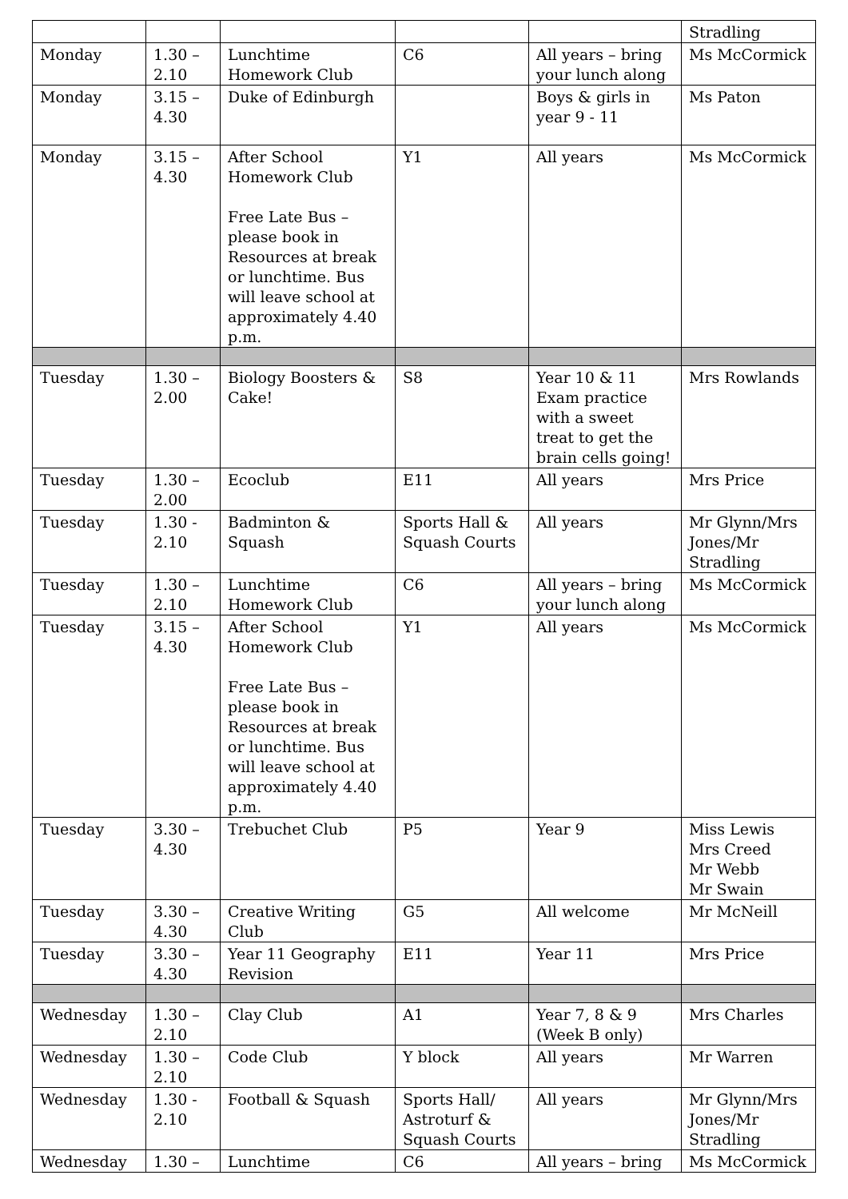| | | | | | Stradling |
| Monday | 1.30 – 2.10 | Lunchtime Homework Club | C6 | All years – bring your lunch along | Ms McCormick |
| Monday | 3.15 – 4.30 | Duke of Edinburgh | | Boys & girls in year 9 - 11 | Ms Paton |
| Monday | 3.15 – 4.30 | After School Homework Club Free Late Bus – please book in Resources at break or lunchtime. Bus will leave school at approximately 4.40 p.m. | Y1 | All years | Ms McCormick |
| Tuesday | 1.30 – 2.00 | Biology Boosters & Cake! | S8 | Year 10 & 11 Exam practice with a sweet treat to get the brain cells going! | Mrs Rowlands |
| Tuesday | 1.30 – 2.00 | Ecoclub | E11 | All years | Mrs Price |
| Tuesday | 1.30 - 2.10 | Badminton & Squash | Sports Hall & Squash Courts | All years | Mr Glynn/Mrs Jones/Mr Stradling |
| Tuesday | 1.30 – 2.10 | Lunchtime Homework Club | C6 | All years – bring your lunch along | Ms McCormick |
| Tuesday | 3.15 – 4.30 | After School Homework Club Free Late Bus – please book in Resources at break or lunchtime. Bus will leave school at approximately 4.40 p.m. | Y1 | All years | Ms McCormick |
| Tuesday | 3.30 – 4.30 | Trebuchet Club | P5 | Year 9 | Miss Lewis Mrs Creed Mr Webb Mr Swain |
| Tuesday | 3.30 – 4.30 | Creative Writing Club | G5 | All welcome | Mr McNeill |
| Tuesday | 3.30 – 4.30 | Year 11 Geography Revision | E11 | Year 11 | Mrs Price |
| Wednesday | 1.30 – 2.10 | Clay Club | A1 | Year 7, 8 & 9 (Week B only) | Mrs Charles |
| Wednesday | 1.30 – 2.10 | Code Club | Y block | All years | Mr Warren |
| Wednesday | 1.30 - 2.10 | Football & Squash | Sports Hall/ Astroturf & Squash Courts | All years | Mr Glynn/Mrs Jones/Mr Stradling |
| Wednesday | 1.30 – | Lunchtime | C6 | All years – bring | Ms McCormick |